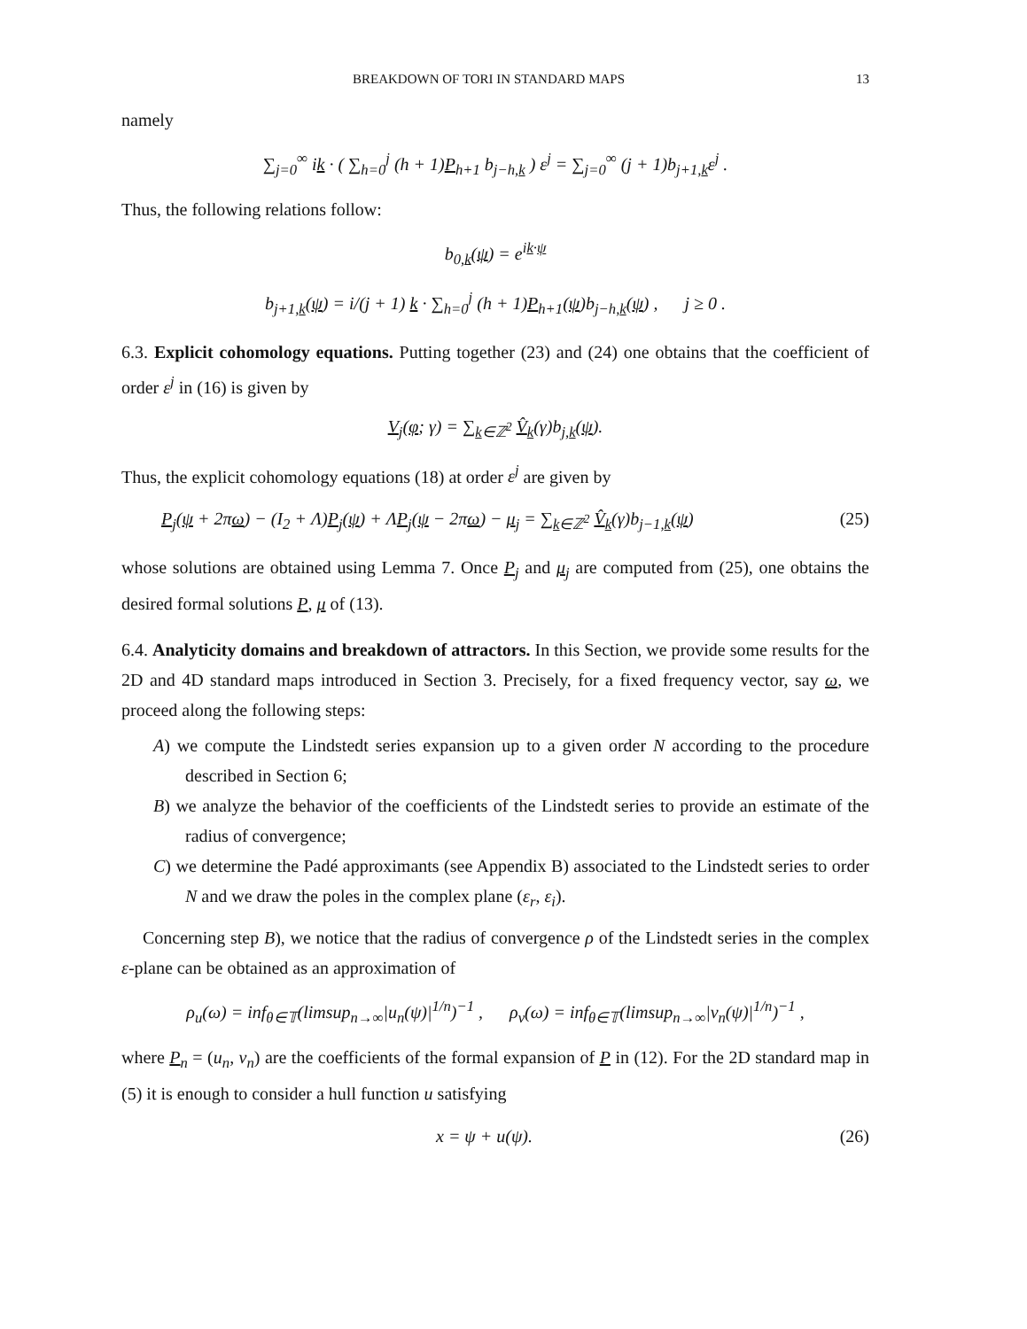BREAKDOWN OF TORI IN STANDARD MAPS 13
namely
∑<sub>j=0</sub><sup>∞</sup> ik · ( ∑<sub>h=0</sub><sup>j</sup> (h + 1)P<sub>h+1</sub> b<sub>j−h,k</sub> ) ε<sup>j</sup> = ∑<sub>j=0</sub><sup>∞</sup> (j + 1)b<sub>j+1,k</sub>ε<sup>j</sup> .
Thus, the following relations follow:
b<sub>0,k</sub>(ψ) = e<sup>ik·ψ</sup>
b<sub>j+1,k</sub>(ψ) = i/(j + 1) k · ∑<sub>h=0</sub><sup>j</sup> (h + 1)P<sub>h+1</sub>(ψ)b<sub>j−h,k</sub>(ψ) , j ≥ 0 .
6.3. Explicit cohomology equations. Putting together (23) and (24) one obtains that the coefficient of order ε<sup>j</sup> in (16) is given by
V<sub>j</sub>(φ; γ) = ∑<sub>k∈ℤ<sup>2</sup></sub> V̂<sub>k</sub>(γ)b<sub>j,k</sub>(ψ).
Thus, the explicit cohomology equations (18) at order ε<sup>j</sup> are given by
P<sub>j</sub>(ψ + 2πω) − (I<sub>2</sub> + Λ)P<sub>j</sub>(ψ) + ΛP<sub>j</sub>(ψ − 2πω) − μ<sub>j</sub> = ∑<sub>k∈ℤ<sup>2</sup></sub> V̂<sub>k</sub>(γ)b<sub>j−1,k</sub>(ψ) (25)
whose solutions are obtained using Lemma 7. Once P<sub>j</sub> and μ<sub>j</sub> are computed from (25), one obtains the desired formal solutions P, μ of (13).
6.4. Analyticity domains and breakdown of attractors. In this Section, we provide some results for the 2D and 4D standard maps introduced in Section 3. Precisely, for a fixed frequency vector, say ω, we proceed along the following steps:
A) we compute the Lindstedt series expansion up to a given order N according to the procedure described in Section 6;
B) we analyze the behavior of the coefficients of the Lindstedt series to provide an estimate of the radius of convergence;
C) we determine the Padé approximants (see Appendix B) associated to the Lindstedt series to order N and we draw the poles in the complex plane (ε<sub>r</sub>, ε<sub>i</sub>).
Concerning step B), we notice that the radius of convergence ρ of the Lindstedt series in the complex ε-plane can be obtained as an approximation of
ρ<sub>u</sub>(ω) = inf<sub>θ∈𝕋</sub>(limsup<sub>n→∞</sub>|u<sub>n</sub>(ψ)|<sup>1/n</sup>)<sup>−1</sup> , ρ<sub>v</sub>(ω) = inf<sub>θ∈𝕋</sub>(limsup<sub>n→∞</sub>|v<sub>n</sub>(ψ)|<sup>1/n</sup>)<sup>−1</sup> ,
where P<sub>n</sub> = (u<sub>n</sub>, v<sub>n</sub>) are the coefficients of the formal expansion of P in (12). For the 2D standard map in (5) it is enough to consider a hull function u satisfying
x = ψ + u(ψ). (26)